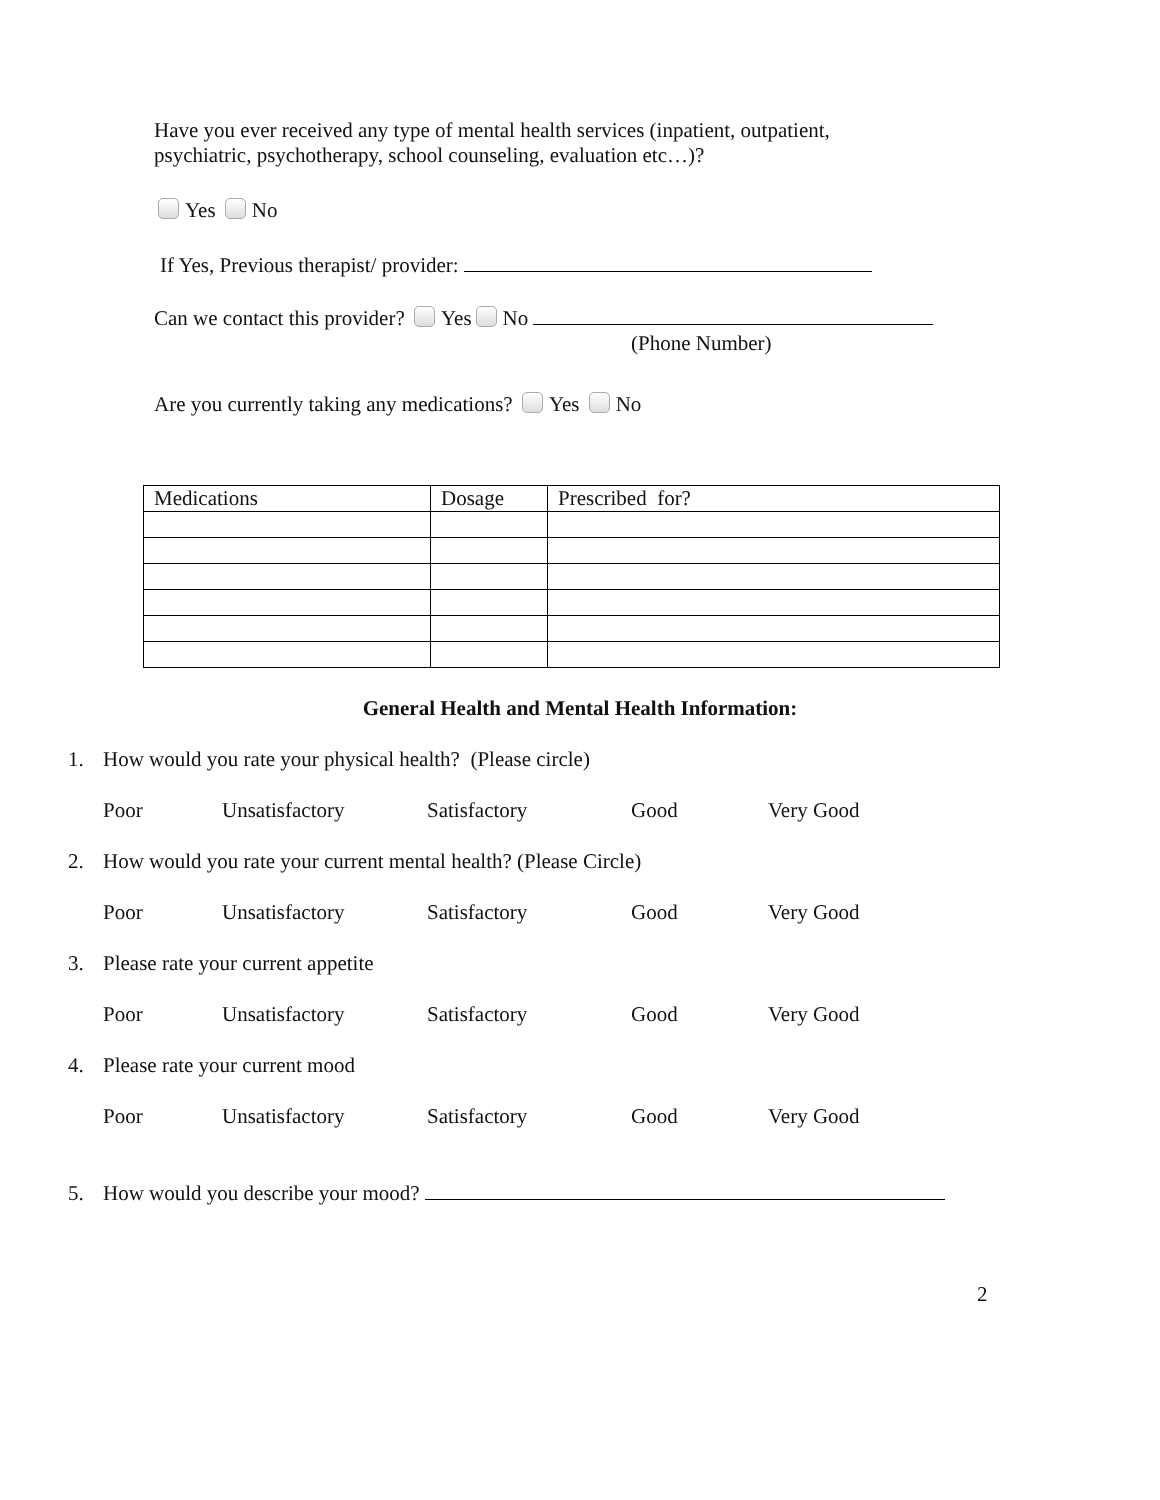Have you ever received any type of mental health services (inpatient, outpatient,
psychiatric, psychotherapy, school counseling, evaluation etc…)?
Yes No
If Yes, Previous therapist/ provider:
Can we contact this provider? Yes No
(Phone Number)
Are you currently taking any medications? Yes No
| Medications | Dosage | Prescribed for? |
General Health and Mental Health Information:
1. How would you rate your physical health? (Please circle)
Poor Unsatisfactory Satisfactory Good Very Good
2. How would you rate your current mental health? (Please Circle)
Poor Unsatisfactory Satisfactory Good Very Good
3. Please rate your current appetite
Poor Unsatisfactory Satisfactory Good Very Good
4. Please rate your current mood
Poor Unsatisfactory Satisfactory Good Very Good
5. How would you describe your mood?
2